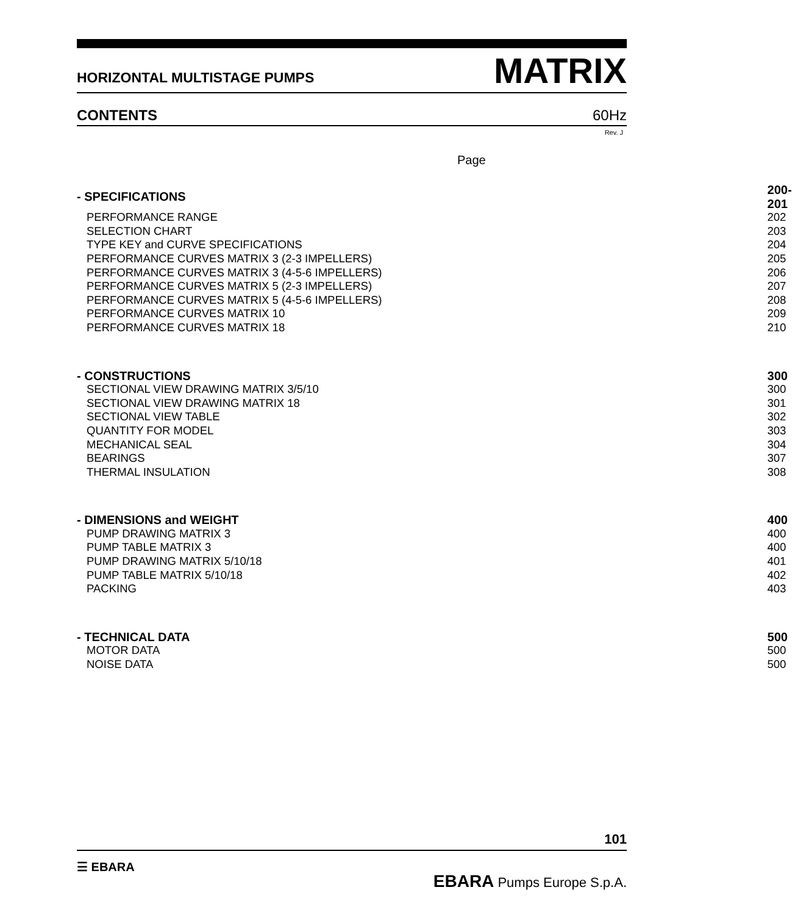HORIZONTAL MULTISTAGE PUMPS
MATRIX
CONTENTS
60Hz
Rev. J
Page
| - SPECIFICATIONS | 200-201 |
| PERFORMANCE RANGE | 202 |
| SELECTION CHART | 203 |
| TYPE KEY and CURVE SPECIFICATIONS | 204 |
| PERFORMANCE CURVES MATRIX 3 (2-3 IMPELLERS) | 205 |
| PERFORMANCE CURVES MATRIX 3 (4-5-6 IMPELLERS) | 206 |
| PERFORMANCE CURVES MATRIX 5 (2-3 IMPELLERS) | 207 |
| PERFORMANCE CURVES MATRIX 5 (4-5-6 IMPELLERS) | 208 |
| PERFORMANCE CURVES MATRIX 10 | 209 |
| PERFORMANCE CURVES MATRIX 18 | 210 |
| - CONSTRUCTIONS | 300 |
| SECTIONAL VIEW DRAWING MATRIX 3/5/10 | 300 |
| SECTIONAL VIEW DRAWING MATRIX 18 | 301 |
| SECTIONAL VIEW TABLE | 302 |
| QUANTITY FOR MODEL | 303 |
| MECHANICAL SEAL | 304 |
| BEARINGS | 307 |
| THERMAL INSULATION | 308 |
| - DIMENSIONS and WEIGHT | 400 |
| PUMP DRAWING MATRIX 3 | 400 |
| PUMP TABLE MATRIX 3 | 400 |
| PUMP DRAWING MATRIX 5/10/18 | 401 |
| PUMP TABLE MATRIX 5/10/18 | 402 |
| PACKING | 403 |
| - TECHNICAL DATA | 500 |
| MOTOR DATA | 500 |
| NOISE DATA | 500 |
101
☰ EBARA
EBARA Pumps Europe S.p.A.